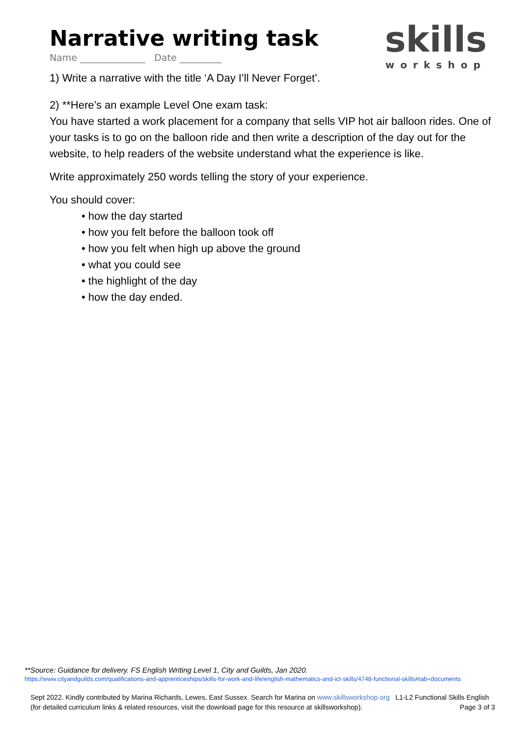skills
workshop
Narrative writing task
Name ______________ Date _________
1) Write a narrative with the title ‘A Day I’ll Never Forget’.
2) **Here’s an example Level One exam task:
You have started a work placement for a company that sells VIP hot air balloon rides. One of your tasks is to go on the balloon ride and then write a description of the day out for the website, to help readers of the website understand what the experience is like.
Write approximately 250 words telling the story of your experience.
You should cover:
• how the day started
• how you felt before the balloon took off
• how you felt when high up above the ground
• what you could see
• the highlight of the day
• how the day ended.
**Source: Guidance for delivery. FS English Writing Level 1, City and Guilds, Jan 2020.
https://www.cityandguilds.com/qualifications-and-apprenticeships/skills-for-work-and-life/english-mathematics-and-ict-skills/4748-functional-skills#tab=documents
Sept 2022. Kindly contributed by Marina Richards, Lewes, East Sussex. Search for Marina on www.skillsworkshop.org L1-L2 Functional Skills English (for detailed curriculum links & related resources, visit the download page for this resource at skillsworkshop). Page 3 of 3